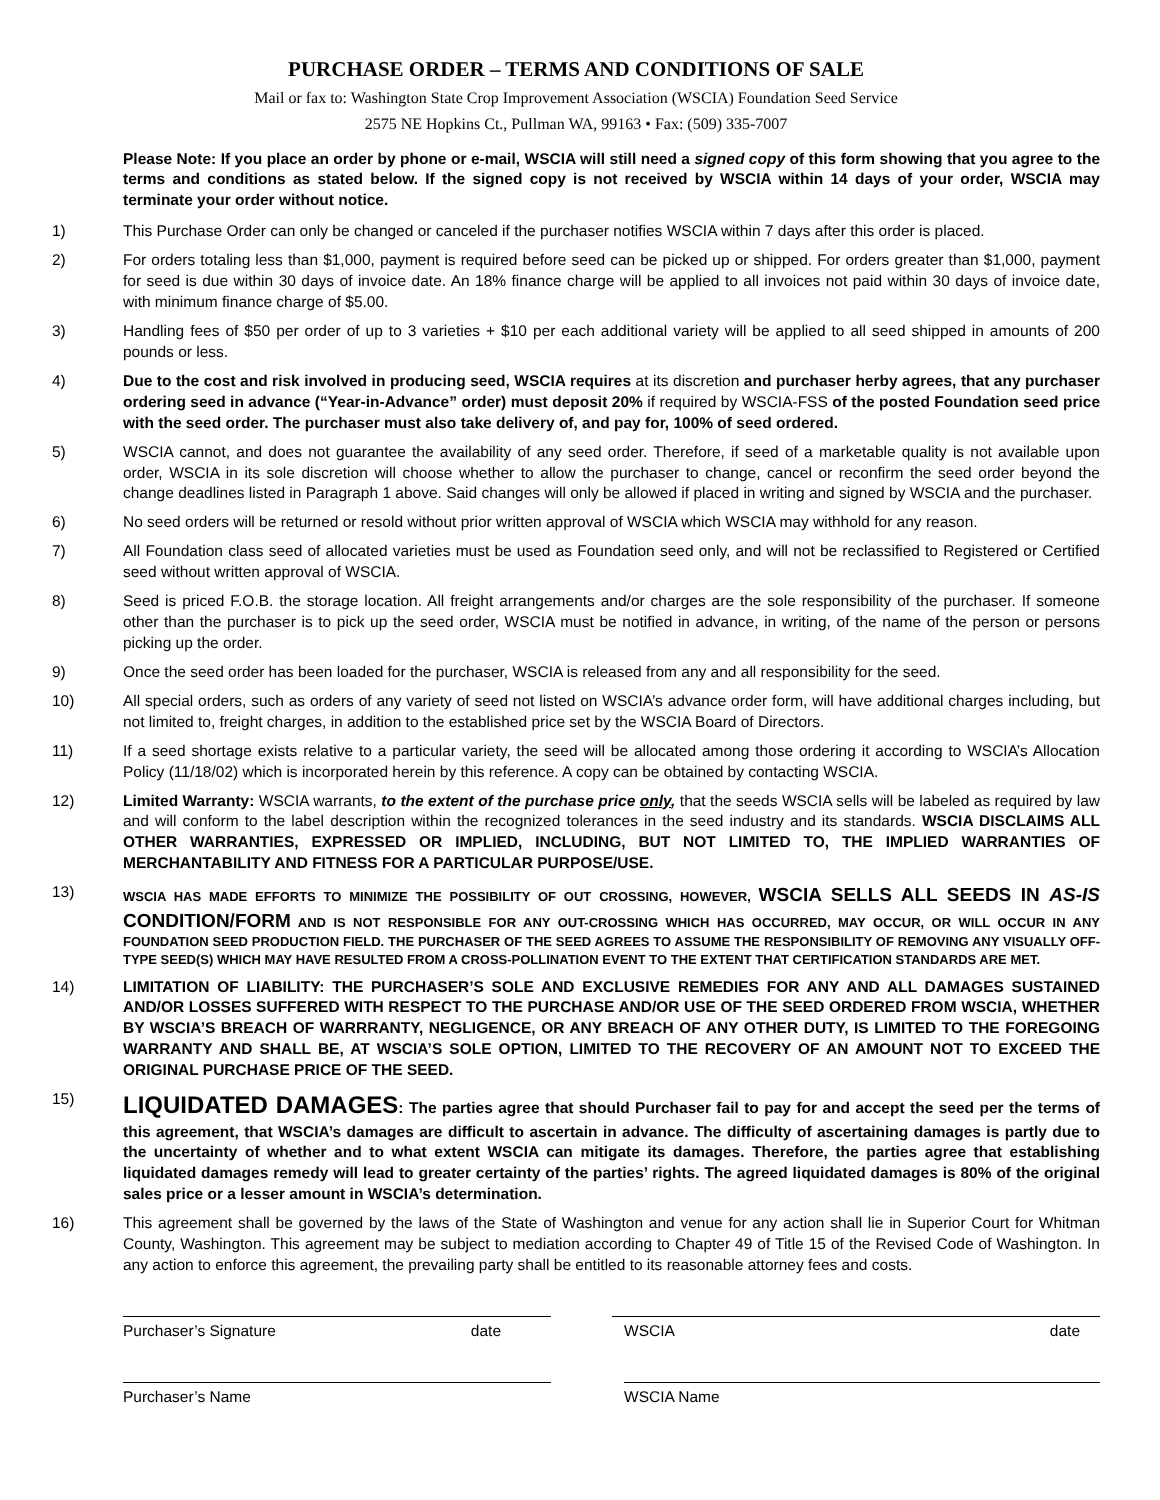PURCHASE ORDER – TERMS AND CONDITIONS OF SALE
Mail or fax to: Washington State Crop Improvement Association (WSCIA) Foundation Seed Service
2575 NE Hopkins Ct., Pullman WA, 99163 • Fax: (509) 335-7007
Please Note: If you place an order by phone or e-mail, WSCIA will still need a signed copy of this form showing that you agree to the terms and conditions as stated below. If the signed copy is not received by WSCIA within 14 days of your order, WSCIA may terminate your order without notice.
1) This Purchase Order can only be changed or canceled if the purchaser notifies WSCIA within 7 days after this order is placed.
2) For orders totaling less than $1,000, payment is required before seed can be picked up or shipped. For orders greater than $1,000, payment for seed is due within 30 days of invoice date. An 18% finance charge will be applied to all invoices not paid within 30 days of invoice date, with minimum finance charge of $5.00.
3) Handling fees of $50 per order of up to 3 varieties + $10 per each additional variety will be applied to all seed shipped in amounts of 200 pounds or less.
4) Due to the cost and risk involved in producing seed, WSCIA requires at its discretion and purchaser herby agrees, that any purchaser ordering seed in advance (“Year-in-Advance” order) must deposit 20% if required by WSCIA-FSS of the posted Foundation seed price with the seed order. The purchaser must also take delivery of, and pay for, 100% of seed ordered.
5) WSCIA cannot, and does not guarantee the availability of any seed order. Therefore, if seed of a marketable quality is not available upon order, WSCIA in its sole discretion will choose whether to allow the purchaser to change, cancel or reconfirm the seed order beyond the change deadlines listed in Paragraph 1 above. Said changes will only be allowed if placed in writing and signed by WSCIA and the purchaser.
6) No seed orders will be returned or resold without prior written approval of WSCIA which WSCIA may withhold for any reason.
7) All Foundation class seed of allocated varieties must be used as Foundation seed only, and will not be reclassified to Registered or Certified seed without written approval of WSCIA.
8) Seed is priced F.O.B. the storage location. All freight arrangements and/or charges are the sole responsibility of the purchaser. If someone other than the purchaser is to pick up the seed order, WSCIA must be notified in advance, in writing, of the name of the person or persons picking up the order.
9) Once the seed order has been loaded for the purchaser, WSCIA is released from any and all responsibility for the seed.
10) All special orders, such as orders of any variety of seed not listed on WSCIA’s advance order form, will have additional charges including, but not limited to, freight charges, in addition to the established price set by the WSCIA Board of Directors.
11) If a seed shortage exists relative to a particular variety, the seed will be allocated among those ordering it according to WSCIA’s Allocation Policy (11/18/02) which is incorporated herein by this reference. A copy can be obtained by contacting WSCIA.
12) Limited Warranty: WSCIA warrants, to the extent of the purchase price only, that the seeds WSCIA sells will be labeled as required by law and will conform to the label description within the recognized tolerances in the seed industry and its standards. WSCIA DISCLAIMS ALL OTHER WARRANTIES, EXPRESSED OR IMPLIED, INCLUDING, BUT NOT LIMITED TO, THE IMPLIED WARRANTIES OF MERCHANTABILITY AND FITNESS FOR A PARTICULAR PURPOSE/USE.
13) WSCIA HAS MADE EFFORTS TO MINIMIZE THE POSSIBILITY OF OUT CROSSING, HOWEVER, WSCIA SELLS ALL SEEDS IN AS-IS CONDITION/FORM AND IS NOT RESPONSIBLE FOR ANY OUT-CROSSING WHICH HAS OCCURRED, MAY OCCUR, OR WILL OCCUR IN ANY FOUNDATION SEED PRODUCTION FIELD. THE PURCHASER OF THE SEED AGREES TO ASSUME THE RESPONSIBILITY OF REMOVING ANY VISUALLY OFF-TYPE SEED(S) WHICH MAY HAVE RESULTED FROM A CROSS-POLLINATION EVENT TO THE EXTENT THAT CERTIFICATION STANDARDS ARE MET.
14) LIMITATION OF LIABILITY: THE PURCHASER’S SOLE AND EXCLUSIVE REMEDIES FOR ANY AND ALL DAMAGES SUSTAINED AND/OR LOSSES SUFFERED WITH RESPECT TO THE PURCHASE AND/OR USE OF THE SEED ORDERED FROM WSCIA, WHETHER BY WSCIA’S BREACH OF WARRRANTY, NEGLIGENCE, OR ANY BREACH OF ANY OTHER DUTY, IS LIMITED TO THE FOREGOING WARRANTY AND SHALL BE, AT WSCIA’S SOLE OPTION, LIMITED TO THE RECOVERY OF AN AMOUNT NOT TO EXCEED THE ORIGINAL PURCHASE PRICE OF THE SEED.
15) LIQUIDATED DAMAGES: The parties agree that should Purchaser fail to pay for and accept the seed per the terms of this agreement, that WSCIA’s damages are difficult to ascertain in advance. The difficulty of ascertaining damages is partly due to the uncertainty of whether and to what extent WSCIA can mitigate its damages. Therefore, the parties agree that establishing liquidated damages remedy will lead to greater certainty of the parties’ rights. The agreed liquidated damages is 80% of the original sales price or a lesser amount in WSCIA’s determination.
16) This agreement shall be governed by the laws of the State of Washington and venue for any action shall lie in Superior Court for Whitman County, Washington. This agreement may be subject to mediation according to Chapter 49 of Title 15 of the Revised Code of Washington. In any action to enforce this agreement, the prevailing party shall be entitled to its reasonable attorney fees and costs.
Purchaser’s Signature date WSCIA date
Purchaser’s Name WSCIA Name